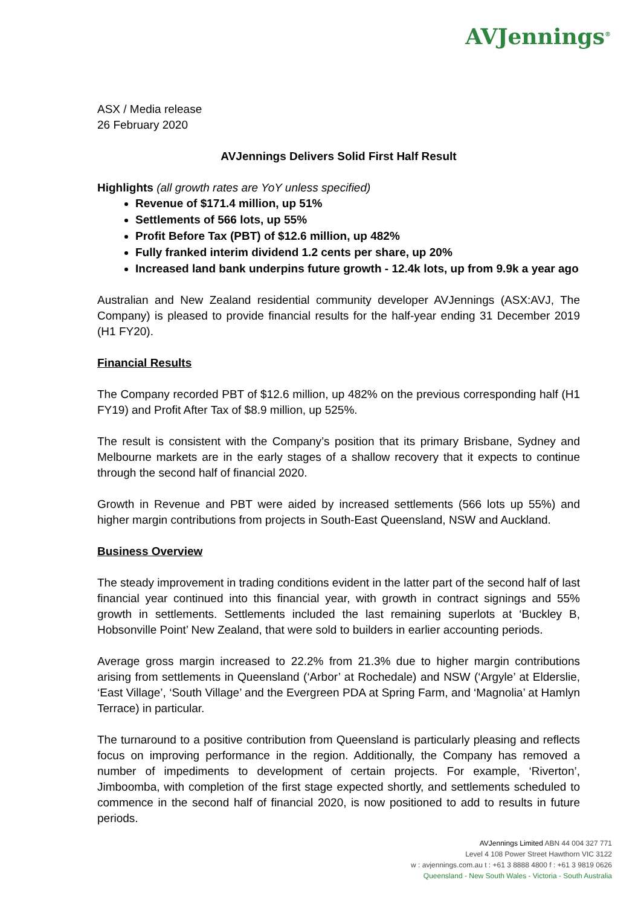AVJennings<sup>®</sup>
ASX / Media release
26 February 2020
AVJennings Delivers Solid First Half Result
Highlights (all growth rates are YoY unless specified)
Revenue of $171.4 million, up 51%
Settlements of 566 lots, up 55%
Profit Before Tax (PBT) of $12.6 million, up 482%
Fully franked interim dividend 1.2 cents per share, up 20%
Increased land bank underpins future growth - 12.4k lots, up from 9.9k a year ago
Australian and New Zealand residential community developer AVJennings (ASX:AVJ, The Company) is pleased to provide financial results for the half-year ending 31 December 2019 (H1 FY20).
Financial Results
The Company recorded PBT of $12.6 million, up 482% on the previous corresponding half (H1 FY19) and Profit After Tax of $8.9 million, up 525%.
The result is consistent with the Company’s position that its primary Brisbane, Sydney and Melbourne markets are in the early stages of a shallow recovery that it expects to continue through the second half of financial 2020.
Growth in Revenue and PBT were aided by increased settlements (566 lots up 55%) and higher margin contributions from projects in South-East Queensland, NSW and Auckland.
Business Overview
The steady improvement in trading conditions evident in the latter part of the second half of last financial year continued into this financial year, with growth in contract signings and 55% growth in settlements. Settlements included the last remaining superlots at ‘Buckley B, Hobsonville Point’ New Zealand, that were sold to builders in earlier accounting periods.
Average gross margin increased to 22.2% from 21.3% due to higher margin contributions arising from settlements in Queensland (‘Arbor’ at Rochedale) and NSW (‘Argyle’ at Elderslie, ‘East Village’, ‘South Village’ and the Evergreen PDA at Spring Farm, and ‘Magnolia’ at Hamlyn Terrace) in particular.
The turnaround to a positive contribution from Queensland is particularly pleasing and reflects focus on improving performance in the region. Additionally, the Company has removed a number of impediments to development of certain projects. For example, ‘Riverton’, Jimboomba, with completion of the first stage expected shortly, and settlements scheduled to commence in the second half of financial 2020, is now positioned to add to results in future periods.
AVJennings Limited ABN 44 004 327 771
Level 4 108 Power Street Hawthorn VIC 3122
w : avjennings.com.au t : +61 3 8888 4800 f : +61 3 9819 0626
Queensland - New South Wales - Victoria - South Australia